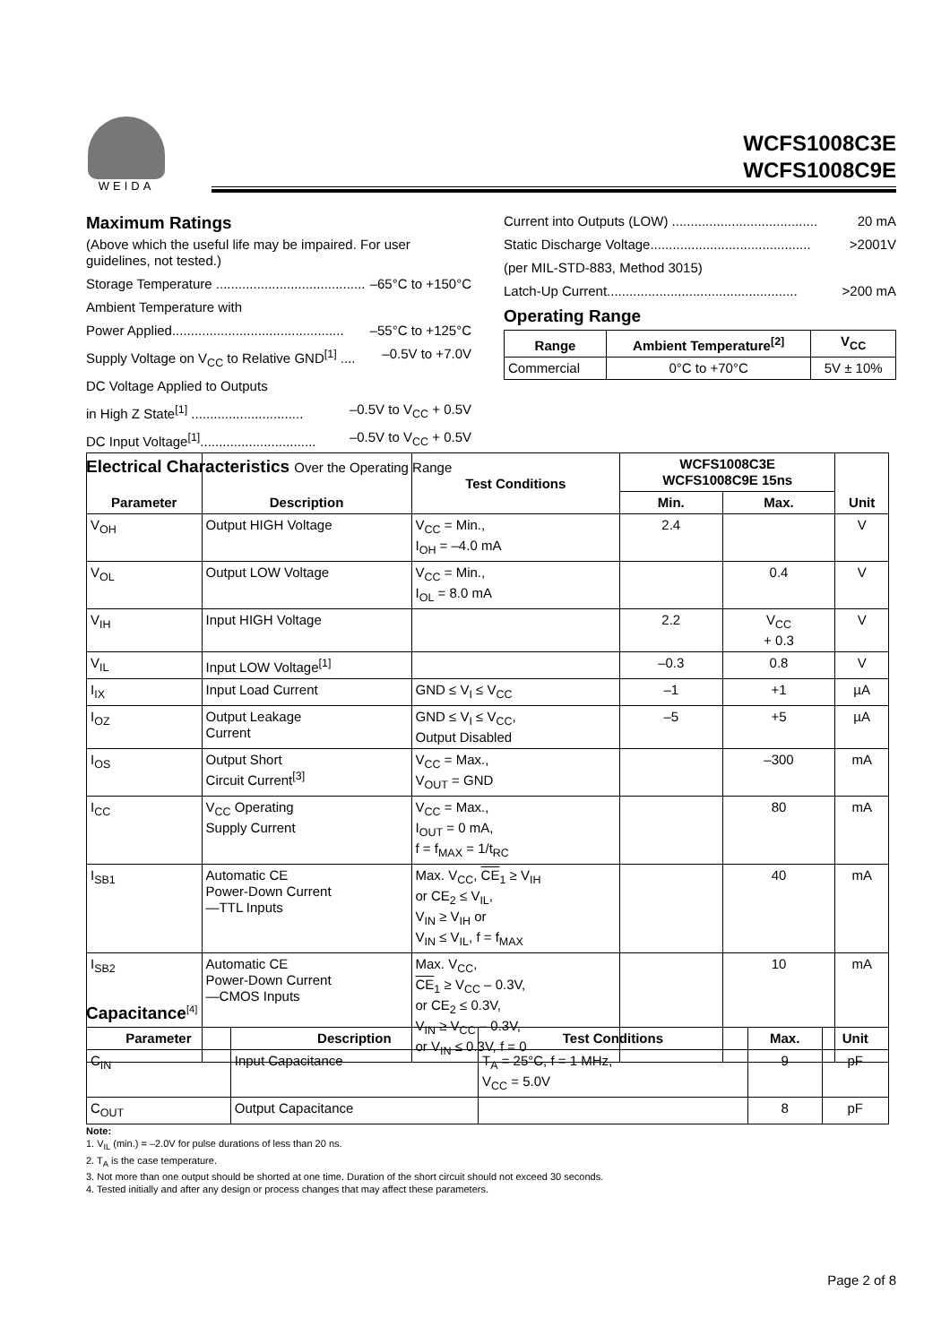WEIDA
WCFS1008C3E
WCFS1008C9E
Maximum Ratings
(Above which the useful life may be impaired. For user guidelines, not tested.)
Storage Temperature ........................................ –65°C to +150°C
Ambient Temperature with
Power Applied.............................................. –55°C to +125°C
Supply Voltage on V<sub>CC</sub> to Relative GND<sup>[1]</sup> .... –0.5V to +7.0V
DC Voltage Applied to Outputs
in High Z State<sup>[1]</sup> .............................. –0.5V to V<sub>CC</sub> + 0.5V
DC Input Voltage<sup>[1]</sup>............................... –0.5V to V<sub>CC</sub> + 0.5V
Electrical Characteristics Over the Operating Range
Current into Outputs (LOW) ....................................... 20 mA
Static Discharge Voltage........................................... >2001V
(per MIL-STD-883, Method 3015)
Latch-Up Current................................................... >200 mA
Operating Range
| Range | Ambient Temperature<sup>[2]</sup> | V<sub>CC</sub> |
| --- | --- | --- |
| Commercial | 0°C to +70°C | 5V ± 10% |
| Parameter | Description | Test Conditions | WCFS1008C3E WCFS1008C9E 15ns | | Unit |
| --- | --- | --- | --- | --- | --- |
| | | | Min. | Max. | |
| V<sub>OH</sub> | Output HIGH Voltage | V<sub>CC</sub> = Min., I<sub>OH</sub> = –4.0 mA | 2.4 | | V |
| V<sub>OL</sub> | Output LOW Voltage | V<sub>CC</sub> = Min., I<sub>OL</sub> = 8.0 mA | | 0.4 | V |
| V<sub>IH</sub> | Input HIGH Voltage | | 2.2 | V<sub>CC</sub> + 0.3 | V |
| V<sub>IL</sub> | Input LOW Voltage<sup>[1]</sup> | | –0.3 | 0.8 | V |
| I<sub>IX</sub> | Input Load Current | GND ≤ V<sub>I</sub> ≤ V<sub>CC</sub> | –1 | +1 | µA |
| I<sub>OZ</sub> | Output Leakage Current | GND ≤ V<sub>I</sub> ≤ V<sub>CC</sub>, Output Disabled | –5 | +5 | µA |
| I<sub>OS</sub> | Output Short Circuit Current<sup>[3]</sup> | V<sub>CC</sub> = Max., V<sub>OUT</sub> = GND | | –300 | mA |
| I<sub>CC</sub> | V<sub>CC</sub> Operating Supply Current | V<sub>CC</sub> = Max., I<sub>OUT</sub> = 0 mA, f = f<sub>MAX</sub> = 1/t<sub>RC</sub> | | 80 | mA |
| I<sub>SB1</sub> | Automatic CE Power-Down Current —TTL Inputs | Max. V<sub>CC</sub>, CE<sub>1</sub> ≥ V<sub>IH</sub> or CE<sub>2</sub> ≤ V<sub>IL</sub>, V<sub>IN</sub> ≥ V<sub>IH</sub> or V<sub>IN</sub> ≤ V<sub>IL</sub>, f = f<sub>MAX</sub> | | 40 | mA |
| I<sub>SB2</sub> | Automatic CE Power-Down Current —CMOS Inputs | Max. V<sub>CC</sub>, CE<sub>1</sub> ≥ V<sub>CC</sub> – 0.3V, or CE<sub>2</sub> ≤ 0.3V, V<sub>IN</sub> ≥ V<sub>CC</sub> – 0.3V, or V<sub>IN</sub> ≤ 0.3V, f = 0 | | 10 | mA |
Capacitance<sup>[4]</sup>
| Parameter | Description | Test Conditions | Max. | Unit |
| --- | --- | --- | --- | --- |
| C<sub>IN</sub> | Input Capacitance | T<sub>A</sub> = 25°C, f = 1 MHz, V<sub>CC</sub> = 5.0V | 9 | pF |
| C<sub>OUT</sub> | Output Capacitance | | 8 | pF |
Note:
1. V<sub>IL</sub> (min.) = –2.0V for pulse durations of less than 20 ns.
2. T<sub>A</sub> is the case temperature.
3. Not more than one output should be shorted at one time. Duration of the short circuit should not exceed 30 seconds.
4. Tested initially and after any design or process changes that may affect these parameters.
Page 2 of 8